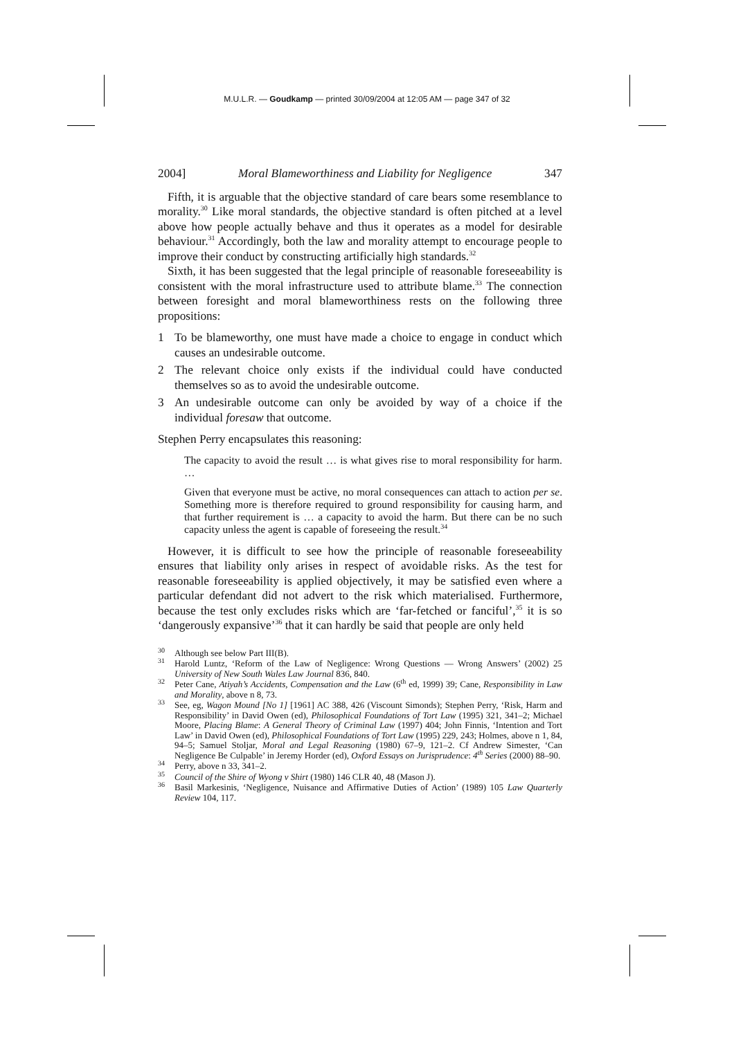M.U.L.R. — Goudkamp — printed 30/09/2004 at 12:05 AM — page 347 of 32
2004] Moral Blameworthiness and Liability for Negligence 347
Fifth, it is arguable that the objective standard of care bears some resemblance to morality.<sup>30</sup> Like moral standards, the objective standard is often pitched at a level above how people actually behave and thus it operates as a model for desirable behaviour.<sup>31</sup> Accordingly, both the law and morality attempt to encourage people to improve their conduct by constructing artificially high standards.<sup>32</sup>
Sixth, it has been suggested that the legal principle of reasonable foreseeability is consistent with the moral infrastructure used to attribute blame.<sup>33</sup> The connection between foresight and moral blameworthiness rests on the following three propositions:
1 To be blameworthy, one must have made a choice to engage in conduct which causes an undesirable outcome.
2 The relevant choice only exists if the individual could have conducted themselves so as to avoid the undesirable outcome.
3 An undesirable outcome can only be avoided by way of a choice if the individual foresaw that outcome.
Stephen Perry encapsulates this reasoning:
The capacity to avoid the result … is what gives rise to moral responsibility for harm. …
Given that everyone must be active, no moral consequences can attach to action per se. Something more is therefore required to ground responsibility for causing harm, and that further requirement is … a capacity to avoid the harm. But there can be no such capacity unless the agent is capable of foreseeing the result.<sup>34</sup>
However, it is difficult to see how the principle of reasonable foreseeability ensures that liability only arises in respect of avoidable risks. As the test for reasonable foreseeability is applied objectively, it may be satisfied even where a particular defendant did not advert to the risk which materialised. Furthermore, because the test only excludes risks which are ‘far-fetched or fanciful’,<sup>35</sup> it is so ‘dangerously expansive’<sup>36</sup> that it can hardly be said that people are only held
<sup>30</sup> Although see below Part III(B).
<sup>31</sup> Harold Luntz, ‘Reform of the Law of Negligence: Wrong Questions — Wrong Answers’ (2002) 25 University of New South Wales Law Journal 836, 840.
<sup>32</sup> Peter Cane, Atiyah’s Accidents, Compensation and the Law (6<sup>th</sup> ed, 1999) 39; Cane, Responsibility in Law and Morality, above n 8, 73.
<sup>33</sup> See, eg, Wagon Mound [No 1] [1961] AC 388, 426 (Viscount Simonds); Stephen Perry, ‘Risk, Harm and Responsibility’ in David Owen (ed), Philosophical Foundations of Tort Law (1995) 321, 341–2; Michael Moore, Placing Blame: A General Theory of Criminal Law (1997) 404; John Finnis, ‘Intention and Tort Law’ in David Owen (ed), Philosophical Foundations of Tort Law (1995) 229, 243; Holmes, above n 1, 84, 94–5; Samuel Stoljar, Moral and Legal Reasoning (1980) 67–9, 121–2. Cf Andrew Simester, ‘Can Negligence Be Culpable’ in Jeremy Horder (ed), Oxford Essays on Jurisprudence: 4<sup>th</sup> Series (2000) 88–90.
<sup>34</sup> Perry, above n 33, 341–2.
<sup>35</sup> Council of the Shire of Wyong v Shirt (1980) 146 CLR 40, 48 (Mason J).
<sup>36</sup> Basil Markesinis, ‘Negligence, Nuisance and Affirmative Duties of Action’ (1989) 105 Law Quarterly Review 104, 117.